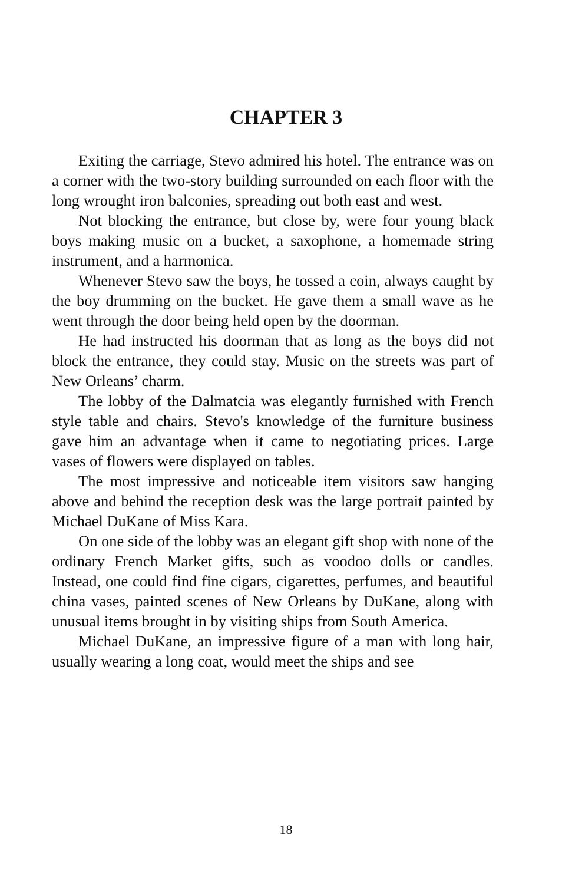CHAPTER 3
Exiting the carriage, Stevo admired his hotel. The entrance was on a corner with the two-story building surrounded on each floor with the long wrought iron balconies, spreading out both east and west.
Not blocking the entrance, but close by, were four young black boys making music on a bucket, a saxophone, a homemade string instrument, and a harmonica.
Whenever Stevo saw the boys, he tossed a coin, always caught by the boy drumming on the bucket. He gave them a small wave as he went through the door being held open by the doorman.
He had instructed his doorman that as long as the boys did not block the entrance, they could stay. Music on the streets was part of New Orleans’ charm.
The lobby of the Dalmatcia was elegantly furnished with French style table and chairs. Stevo's knowledge of the furniture business gave him an advantage when it came to negotiating prices. Large vases of flowers were displayed on tables.
The most impressive and noticeable item visitors saw hanging above and behind the reception desk was the large portrait painted by Michael DuKane of Miss Kara.
On one side of the lobby was an elegant gift shop with none of the ordinary French Market gifts, such as voodoo dolls or candles. Instead, one could find fine cigars, cigarettes, perfumes, and beautiful china vases, painted scenes of New Orleans by DuKane, along with unusual items brought in by visiting ships from South America.
Michael DuKane, an impressive figure of a man with long hair, usually wearing a long coat, would meet the ships and see
18